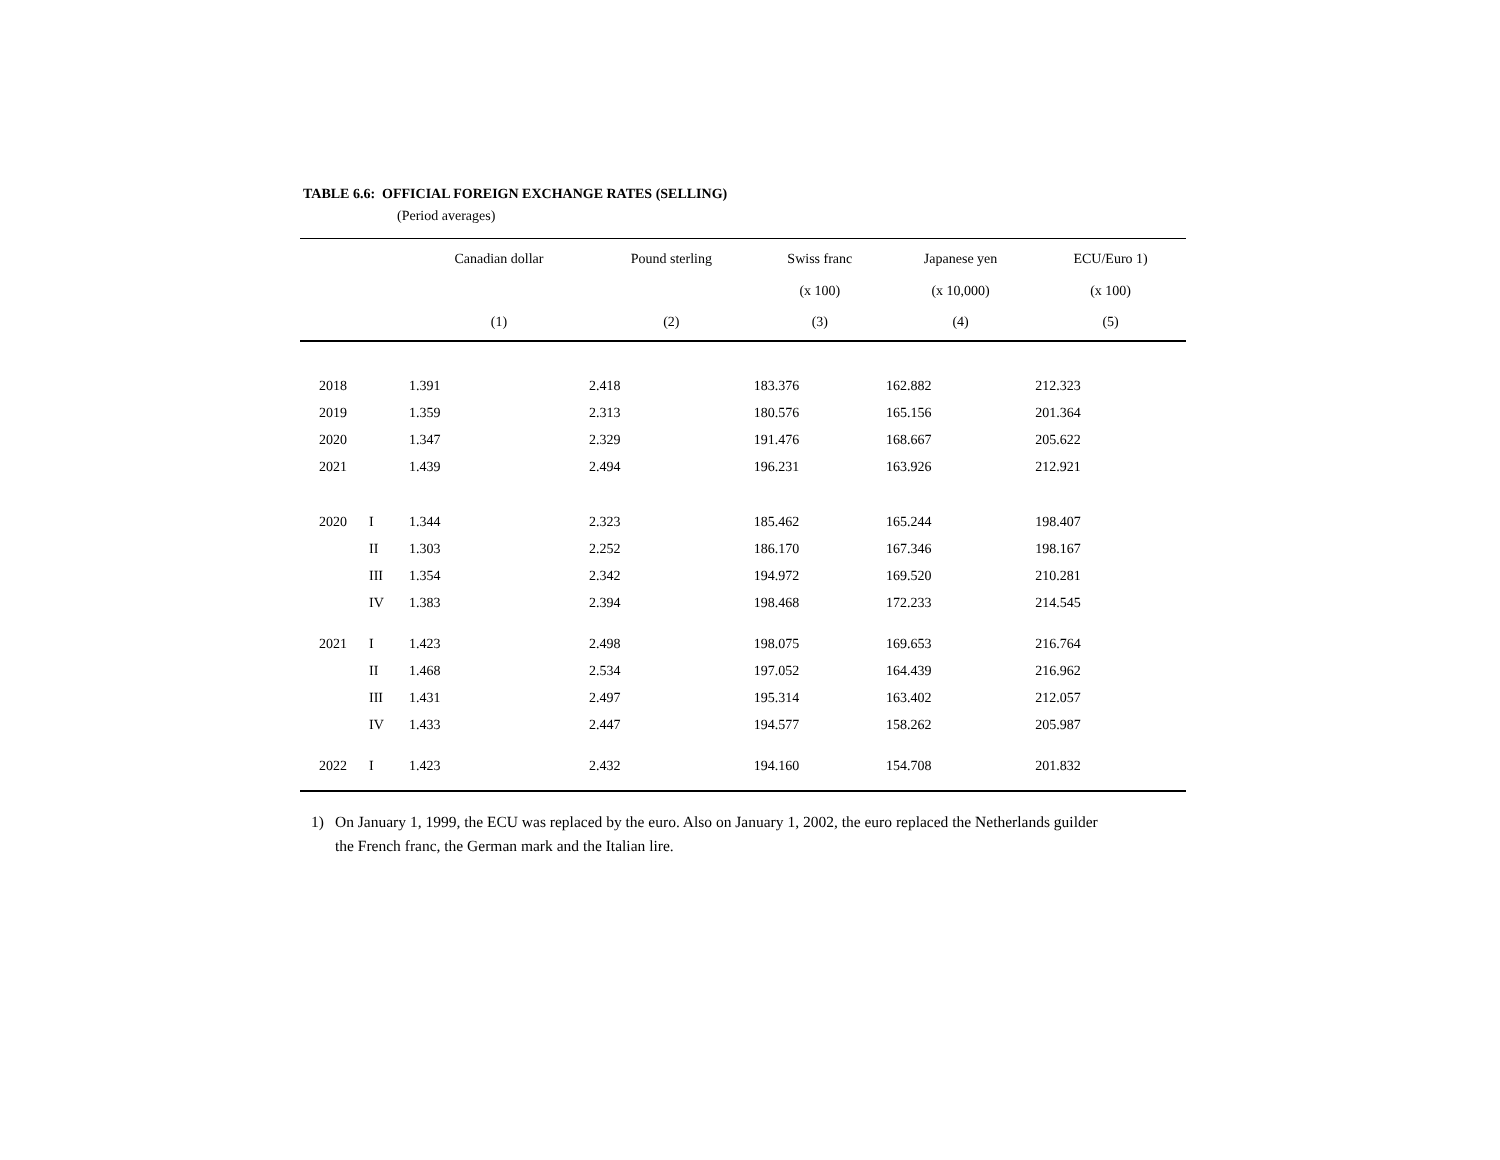TABLE 6.6: OFFICIAL FOREIGN EXCHANGE RATES (SELLING)
(Period averages)
| | | Canadian dollar | Pound sterling | Swiss franc (x 100) | Japanese yen (x 10,000) | ECU/Euro 1) (x 100) |
| --- | --- | --- | --- | --- | --- | --- |
| | | (1) | (2) | (3) | (4) | (5) |
| 2018 | | 1.391 | 2.418 | 183.376 | 162.882 | 212.323 |
| 2019 | | 1.359 | 2.313 | 180.576 | 165.156 | 201.364 |
| 2020 | | 1.347 | 2.329 | 191.476 | 168.667 | 205.622 |
| 2021 | | 1.439 | 2.494 | 196.231 | 163.926 | 212.921 |
| 2020 | I | 1.344 | 2.323 | 185.462 | 165.244 | 198.407 |
| | II | 1.303 | 2.252 | 186.170 | 167.346 | 198.167 |
| | III | 1.354 | 2.342 | 194.972 | 169.520 | 210.281 |
| | IV | 1.383 | 2.394 | 198.468 | 172.233 | 214.545 |
| 2021 | I | 1.423 | 2.498 | 198.075 | 169.653 | 216.764 |
| | II | 1.468 | 2.534 | 197.052 | 164.439 | 216.962 |
| | III | 1.431 | 2.497 | 195.314 | 163.402 | 212.057 |
| | IV | 1.433 | 2.447 | 194.577 | 158.262 | 205.987 |
| 2022 | I | 1.423 | 2.432 | 194.160 | 154.708 | 201.832 |
1) On January 1, 1999, the ECU was replaced by the euro. Also on January 1, 2002, the euro replaced the Netherlands guilder
the French franc, the German mark and the Italian lire.